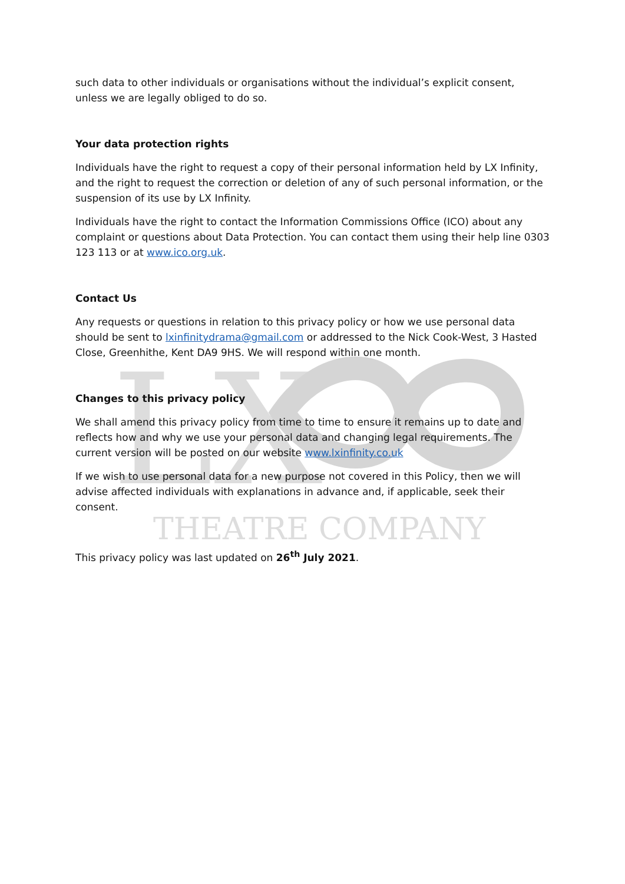LX
THEATRE COMPANY
such data to other individuals or organisations without the individual’s explicit consent, unless we are legally obliged to do so.
Your data protection rights
Individuals have the right to request a copy of their personal information held by LX Infinity, and the right to request the correction or deletion of any of such personal information, or the suspension of its use by LX Infinity.
Individuals have the right to contact the Information Commissions Office (ICO) about any complaint or questions about Data Protection. You can contact them using their help line 0303 123 113 or at www.ico.org.uk.
Contact Us
Any requests or questions in relation to this privacy policy or how we use personal data should be sent to lxinfinitydrama@gmail.com or addressed to the Nick Cook-West, 3 Hasted Close, Greenhithe, Kent DA9 9HS. We will respond within one month.
Changes to this privacy policy
We shall amend this privacy policy from time to time to ensure it remains up to date and reflects how and why we use your personal data and changing legal requirements. The current version will be posted on our website www.lxinfinity.co.uk
If we wish to use personal data for a new purpose not covered in this Policy, then we will advise affected individuals with explanations in advance and, if applicable, seek their consent.
This privacy policy was last updated on 26<sup>th</sup> July 2021.